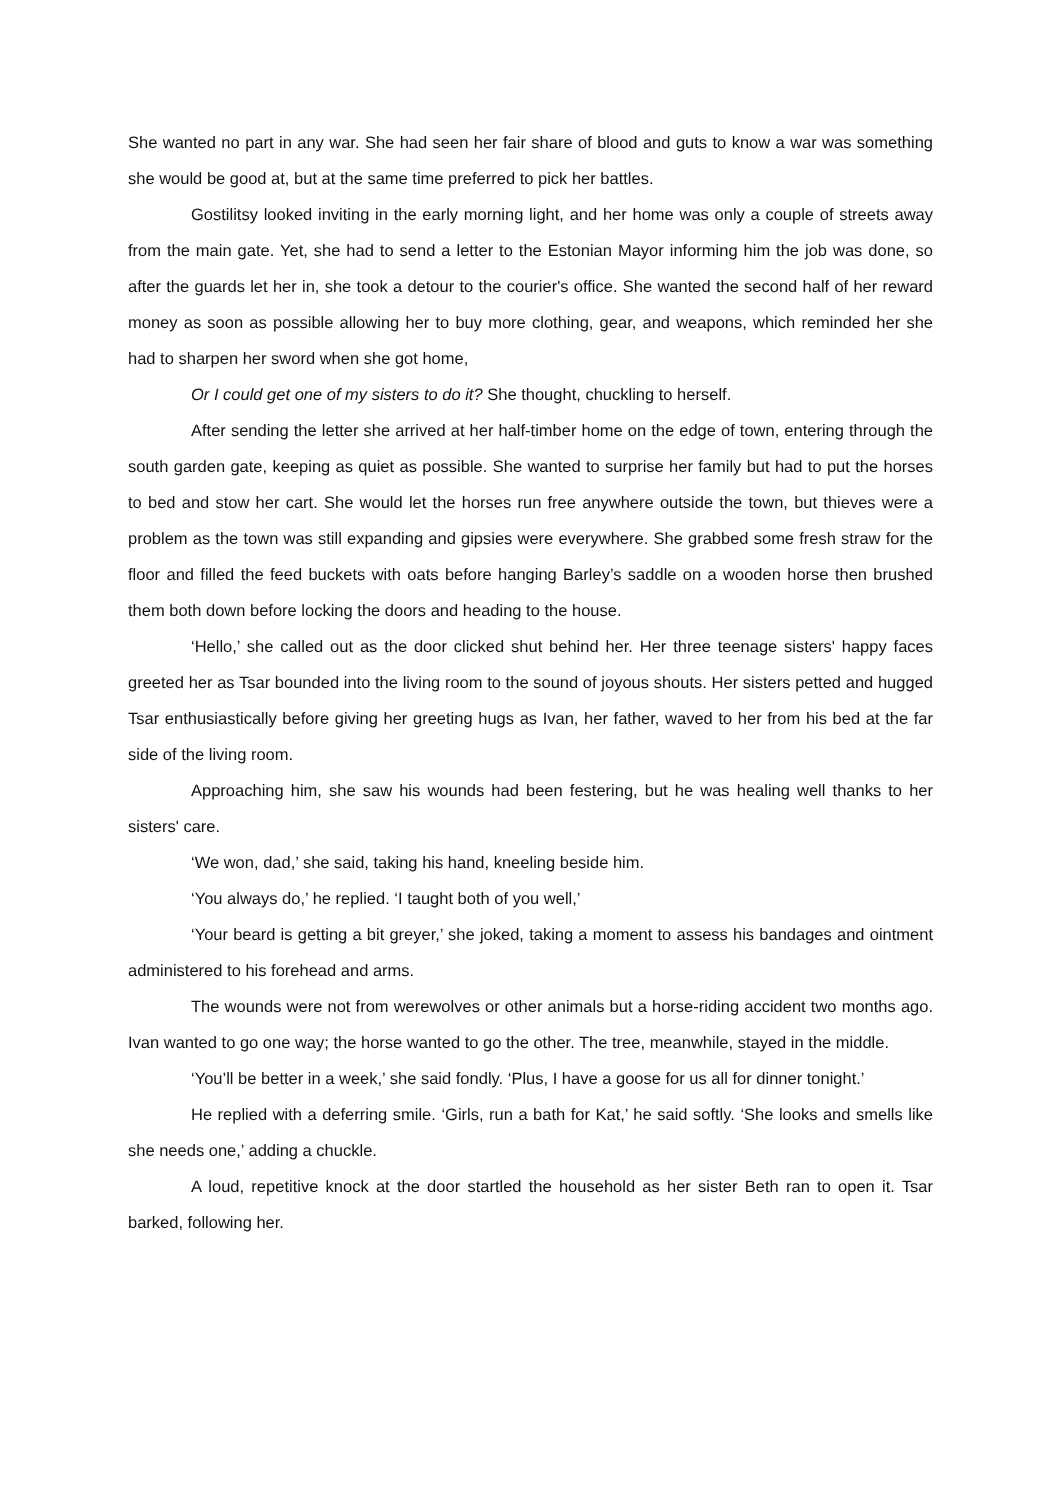She wanted no part in any war. She had seen her fair share of blood and guts to know a war was something she would be good at, but at the same time preferred to pick her battles.
Gostilitsy looked inviting in the early morning light, and her home was only a couple of streets away from the main gate. Yet, she had to send a letter to the Estonian Mayor informing him the job was done, so after the guards let her in, she took a detour to the courier's office. She wanted the second half of her reward money as soon as possible allowing her to buy more clothing, gear, and weapons, which reminded her she had to sharpen her sword when she got home,
Or I could get one of my sisters to do it? She thought, chuckling to herself.
After sending the letter she arrived at her half-timber home on the edge of town, entering through the south garden gate, keeping as quiet as possible. She wanted to surprise her family but had to put the horses to bed and stow her cart. She would let the horses run free anywhere outside the town, but thieves were a problem as the town was still expanding and gipsies were everywhere. She grabbed some fresh straw for the floor and filled the feed buckets with oats before hanging Barley’s saddle on a wooden horse then brushed them both down before locking the doors and heading to the house.
‘Hello,’ she called out as the door clicked shut behind her. Her three teenage sisters' happy faces greeted her as Tsar bounded into the living room to the sound of joyous shouts. Her sisters petted and hugged Tsar enthusiastically before giving her greeting hugs as Ivan, her father, waved to her from his bed at the far side of the living room.
Approaching him, she saw his wounds had been festering, but he was healing well thanks to her sisters' care.
‘We won, dad,’ she said, taking his hand, kneeling beside him.
‘You always do,’ he replied. ‘I taught both of you well,’
‘Your beard is getting a bit greyer,’ she joked, taking a moment to assess his bandages and ointment administered to his forehead and arms.
The wounds were not from werewolves or other animals but a horse-riding accident two months ago. Ivan wanted to go one way; the horse wanted to go the other. The tree, meanwhile, stayed in the middle.
‘You’ll be better in a week,’ she said fondly. ‘Plus, I have a goose for us all for dinner tonight.’
He replied with a deferring smile. ‘Girls, run a bath for Kat,’ he said softly. ‘She looks and smells like she needs one,’ adding a chuckle.
A loud, repetitive knock at the door startled the household as her sister Beth ran to open it. Tsar barked, following her.